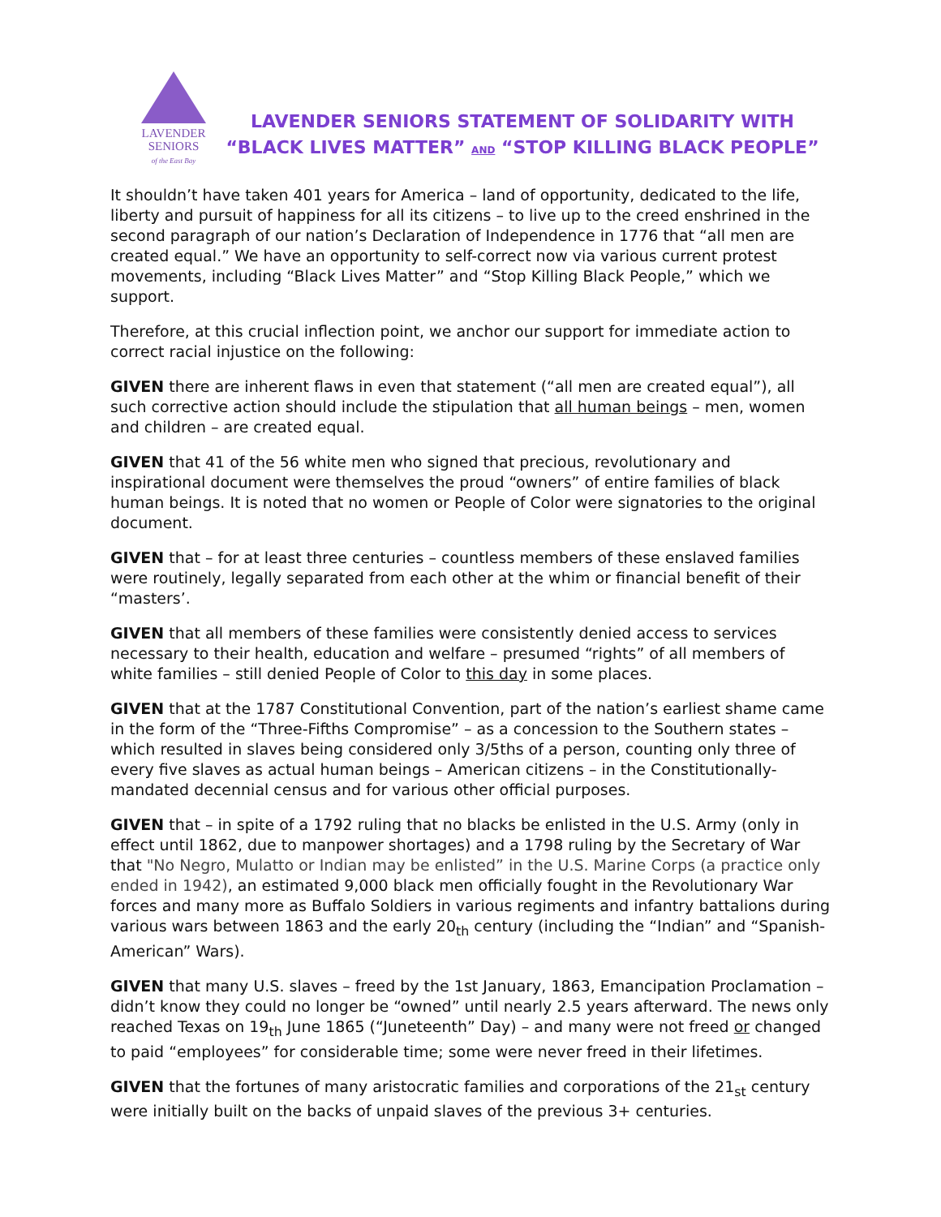LAVENDER
SENIORS
of the East Bay
LAVENDER SENIORS STATEMENT OF SOLIDARITY WITH
“BLACK LIVES MATTER” AND “STOP KILLING BLACK PEOPLE”
It shouldn’t have taken 401 years for America – land of opportunity, dedicated to the life, liberty and pursuit of happiness for all its citizens – to live up to the creed enshrined in the second paragraph of our nation’s Declaration of Independence in 1776 that “all men are created equal.” We have an opportunity to self-correct now via various current protest movements, including “Black Lives Matter” and “Stop Killing Black People,” which we support.
Therefore, at this crucial inflection point, we anchor our support for immediate action to correct racial injustice on the following:
GIVEN there are inherent flaws in even that statement (“all men are created equal”), all such corrective action should include the stipulation that all human beings – men, women and children – are created equal.
GIVEN that 41 of the 56 white men who signed that precious, revolutionary and inspirational document were themselves the proud “owners” of entire families of black human beings. It is noted that no women or People of Color were signatories to the original document.
GIVEN that – for at least three centuries – countless members of these enslaved families were routinely, legally separated from each other at the whim or financial benefit of their “masters’.
GIVEN that all members of these families were consistently denied access to services necessary to their health, education and welfare – presumed “rights” of all members of white families – still denied People of Color to this day in some places.
GIVEN that at the 1787 Constitutional Convention, part of the nation’s earliest shame came in the form of the “Three-Fifths Compromise” – as a concession to the Southern states – which resulted in slaves being considered only 3/5ths of a person, counting only three of every five slaves as actual human beings – American citizens – in the Constitutionally-mandated decennial census and for various other official purposes.
GIVEN that – in spite of a 1792 ruling that no blacks be enlisted in the U.S. Army (only in effect until 1862, due to manpower shortages) and a 1798 ruling by the Secretary of War that "No Negro, Mulatto or Indian may be enlisted” in the U.S. Marine Corps (a practice only ended in 1942), an estimated 9,000 black men officially fought in the Revolutionary War forces and many more as Buffalo Soldiers in various regiments and infantry battalions during various wars between 1863 and the early 20<sub>th</sub> century (including the “Indian” and “Spanish-American” Wars).
GIVEN that many U.S. slaves – freed by the 1st January, 1863, Emancipation Proclamation – didn’t know they could no longer be “owned” until nearly 2.5 years afterward. The news only reached Texas on 19<sub>th</sub> June 1865 (“Juneteenth” Day) – and many were not freed or changed to paid “employees” for considerable time; some were never freed in their lifetimes.
GIVEN that the fortunes of many aristocratic families and corporations of the 21<sub>st</sub> century were initially built on the backs of unpaid slaves of the previous 3+ centuries.